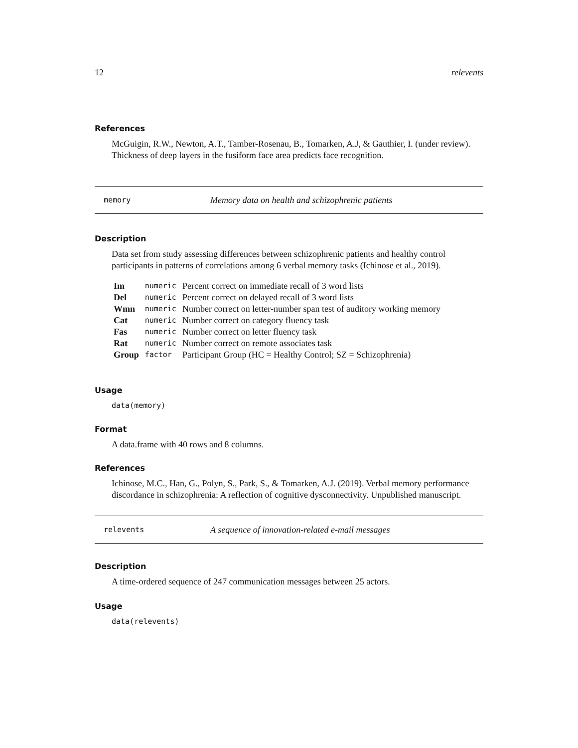12 relevents
References
McGuigin, R.W., Newton, A.T., Tamber-Rosenau, B., Tomarken, A.J, & Gauthier, I. (under review). Thickness of deep layers in the fusiform face area predicts face recognition.
memory Memory data on health and schizophrenic patients
Description
Data set from study assessing differences between schizophrenic patients and healthy control participants in patterns of correlations among 6 verbal memory tasks (Ichinose et al., 2019).
| Im | numeric | Percent correct on immediate recall of 3 word lists |
| Del | numeric | Percent correct on delayed recall of 3 word lists |
| Wmn | numeric | Number correct on letter-number span test of auditory working memory |
| Cat | numeric | Number correct on category fluency task |
| Fas | numeric | Number correct on letter fluency task |
| Rat | numeric | Number correct on remote associates task |
| Group | factor | Participant Group (HC = Healthy Control; SZ = Schizophrenia) |
Usage
data(memory)
Format
A data.frame with 40 rows and 8 columns.
References
Ichinose, M.C., Han, G., Polyn, S., Park, S., & Tomarken, A.J. (2019). Verbal memory performance discordance in schizophrenia: A reflection of cognitive dysconnectivity. Unpublished manuscript.
relevents A sequence of innovation-related e-mail messages
Description
A time-ordered sequence of 247 communication messages between 25 actors.
Usage
data(relevents)